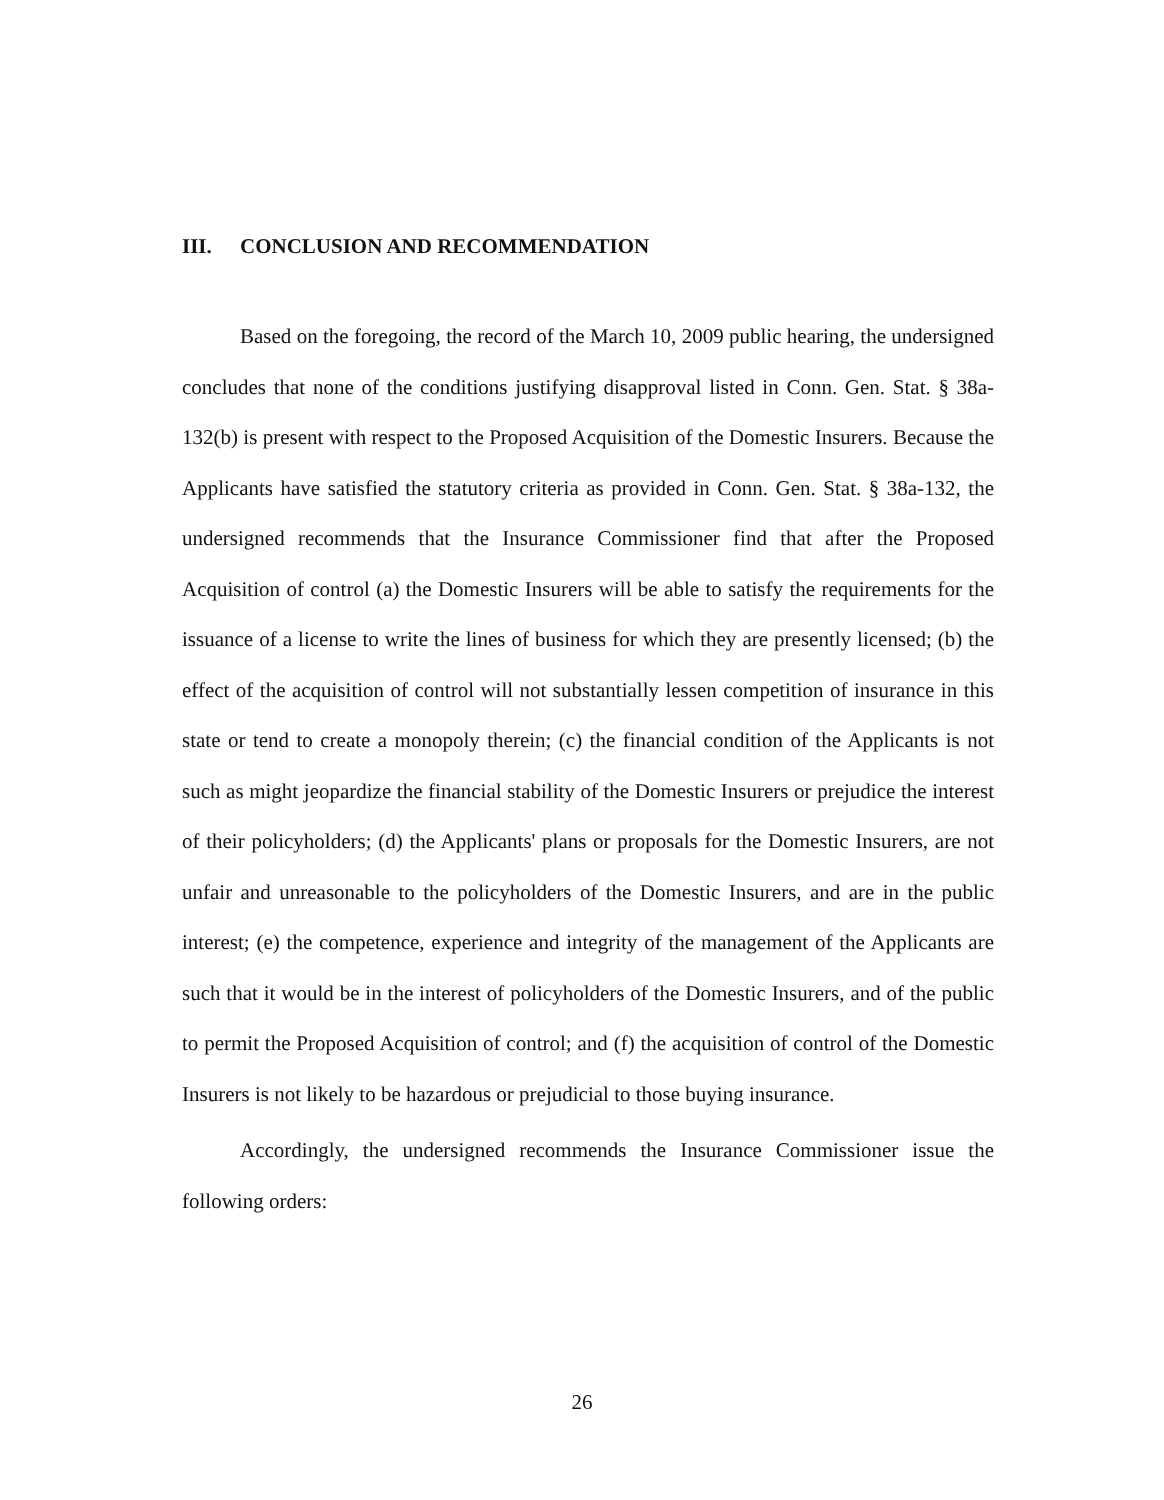III. CONCLUSION AND RECOMMENDATION
Based on the foregoing, the record of the March 10, 2009 public hearing, the undersigned concludes that none of the conditions justifying disapproval listed in Conn. Gen. Stat. § 38a-132(b) is present with respect to the Proposed Acquisition of the Domestic Insurers. Because the Applicants have satisfied the statutory criteria as provided in Conn. Gen. Stat. § 38a-132, the undersigned recommends that the Insurance Commissioner find that after the Proposed Acquisition of control (a) the Domestic Insurers will be able to satisfy the requirements for the issuance of a license to write the lines of business for which they are presently licensed; (b) the effect of the acquisition of control will not substantially lessen competition of insurance in this state or tend to create a monopoly therein; (c) the financial condition of the Applicants is not such as might jeopardize the financial stability of the Domestic Insurers or prejudice the interest of their policyholders; (d) the Applicants' plans or proposals for the Domestic Insurers, are not unfair and unreasonable to the policyholders of the Domestic Insurers, and are in the public interest; (e) the competence, experience and integrity of the management of the Applicants are such that it would be in the interest of policyholders of the Domestic Insurers, and of the public to permit the Proposed Acquisition of control; and (f) the acquisition of control of the Domestic Insurers is not likely to be hazardous or prejudicial to those buying insurance.
Accordingly, the undersigned recommends the Insurance Commissioner issue the following orders:
26